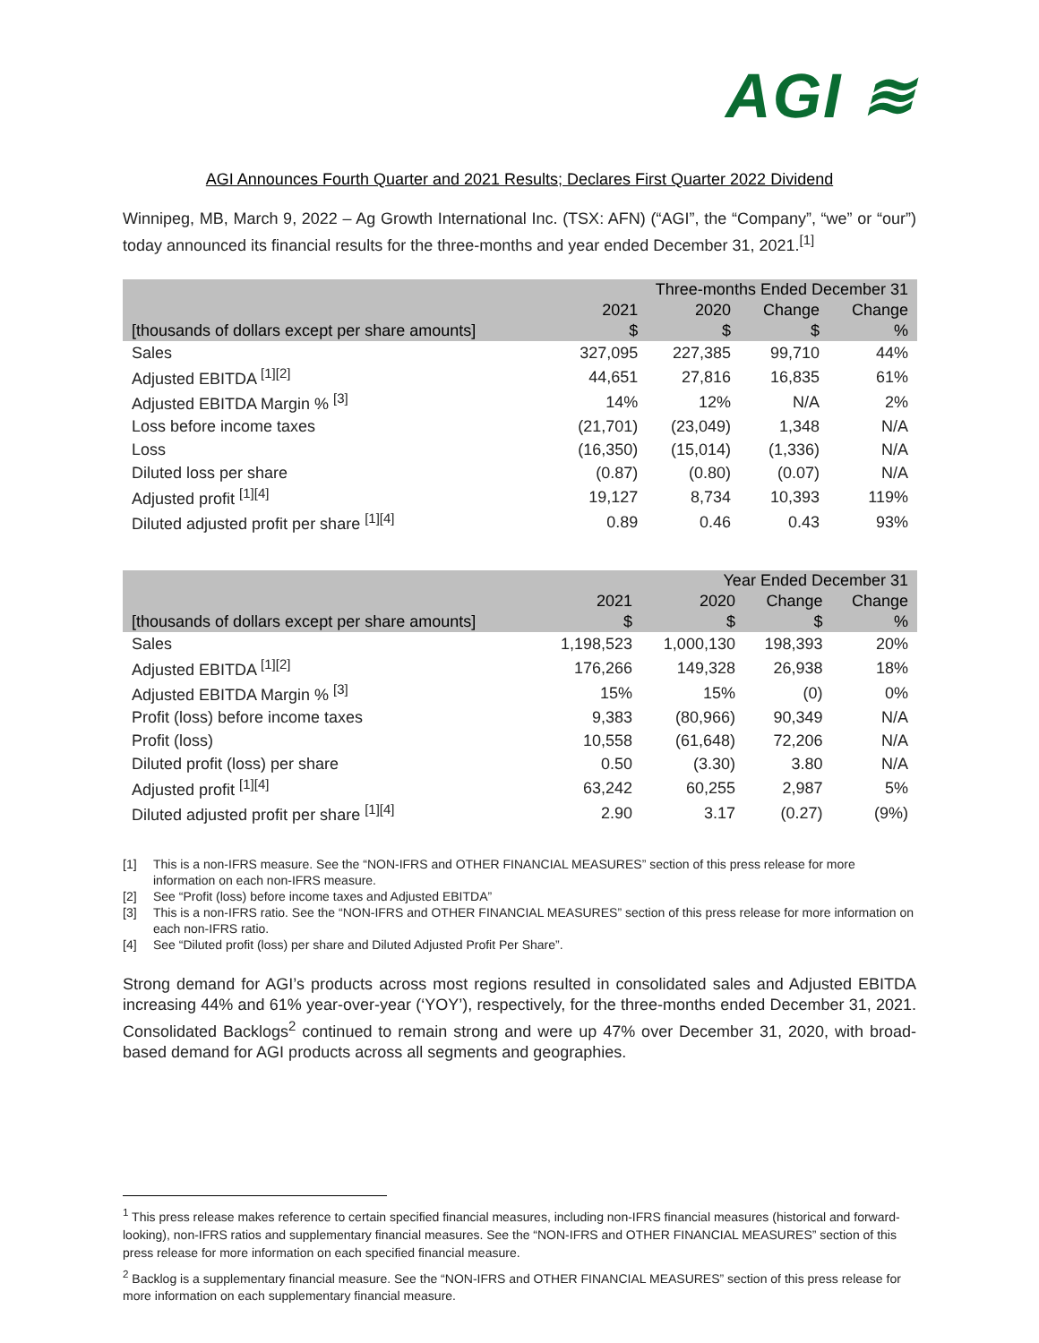AGI ≋
AGI Announces Fourth Quarter and 2021 Results; Declares First Quarter 2022 Dividend
Winnipeg, MB, March 9, 2022 – Ag Growth International Inc. (TSX: AFN) (“AGI”, the “Company”, “we” or “our”) today announced its financial results for the three-months and year ended December 31, 2021.<sup>[1]</sup>
| | Three-months Ended December 31 | | | |
| --- | --- | --- | --- | --- |
| | 2021 | 2020 | Change | Change |
| [thousands of dollars except per share amounts] | $ | $ | $ | % |
| Sales | 327,095 | 227,385 | 99,710 | 44% |
| Adjusted EBITDA <sup>[1][2]</sup> | 44,651 | 27,816 | 16,835 | 61% |
| Adjusted EBITDA Margin % <sup>[3]</sup> | 14% | 12% | N/A | 2% |
| Loss before income taxes | (21,701) | (23,049) | 1,348 | N/A |
| Loss | (16,350) | (15,014) | (1,336) | N/A |
| Diluted loss per share | (0.87) | (0.80) | (0.07) | N/A |
| Adjusted profit <sup>[1][4]</sup> | 19,127 | 8,734 | 10,393 | 119% |
| Diluted adjusted profit per share <sup>[1][4]</sup> | 0.89 | 0.46 | 0.43 | 93% |
| | Year Ended December 31 | | | |
| --- | --- | --- | --- | --- |
| | 2021 | 2020 | Change | Change |
| [thousands of dollars except per share amounts] | $ | $ | $ | % |
| Sales | 1,198,523 | 1,000,130 | 198,393 | 20% |
| Adjusted EBITDA <sup>[1][2]</sup> | 176,266 | 149,328 | 26,938 | 18% |
| Adjusted EBITDA Margin % <sup>[3]</sup> | 15% | 15% | (0) | 0% |
| Profit (loss) before income taxes | 9,383 | (80,966) | 90,349 | N/A |
| Profit (loss) | 10,558 | (61,648) | 72,206 | N/A |
| Diluted profit (loss) per share | 0.50 | (3.30) | 3.80 | N/A |
| Adjusted profit <sup>[1][4]</sup> | 63,242 | 60,255 | 2,987 | 5% |
| Diluted adjusted profit per share <sup>[1][4]</sup> | 2.90 | 3.17 | (0.27) | (9%) |
[1] This is a non-IFRS measure. See the “NON-IFRS and OTHER FINANCIAL MEASURES” section of this press release for more information on each non-IFRS measure.
[2] See “Profit (loss) before income taxes and Adjusted EBITDA”
[3] This is a non-IFRS ratio. See the “NON-IFRS and OTHER FINANCIAL MEASURES” section of this press release for more information on each non-IFRS ratio.
[4] See “Diluted profit (loss) per share and Diluted Adjusted Profit Per Share”.
Strong demand for AGI’s products across most regions resulted in consolidated sales and Adjusted EBITDA increasing 44% and 61% year-over-year (‘YOY’), respectively, for the three-months ended December 31, 2021. Consolidated Backlogs<sup>2</sup> continued to remain strong and were up 47% over December 31, 2020, with broad-based demand for AGI products across all segments and geographies.
<sup>1</sup> This press release makes reference to certain specified financial measures, including non-IFRS financial measures (historical and forward-looking), non-IFRS ratios and supplementary financial measures. See the “NON-IFRS and OTHER FINANCIAL MEASURES” section of this press release for more information on each specified financial measure.
<sup>2</sup> Backlog is a supplementary financial measure. See the “NON-IFRS and OTHER FINANCIAL MEASURES” section of this press release for more information on each supplementary financial measure.